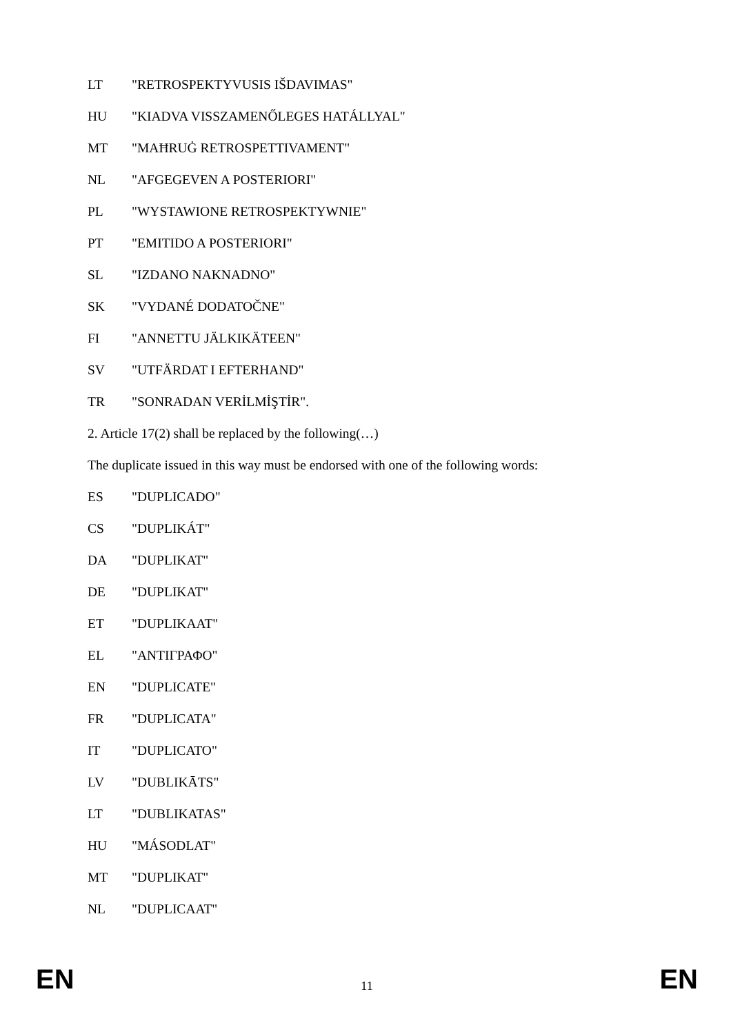LT "RETROSPEKTYVUSIS IŠDAVIMAS"
HU "KIADVA VISSZAMENŐLEGES HATÁLLYAL"
MT "MAĦRUĠ RETROSPETTIVAMENT"
NL "AFGEGEVEN A POSTERIORI"
PL "WYSTAWIONE RETROSPEKTYWNIE"
PT "EMITIDO A POSTERIORI"
SL "IZDANO NAKNADNO"
SK "VYDANÉ DODATOČNE"
FI "ANNETTU JÄLKIKÄTEEN"
SV "UTFÄRDAT I EFTERHAND"
TR "SONRADAN VERİLMİŞTİR".
2. Article 17(2) shall be replaced by the following(…)
The duplicate issued in this way must be endorsed with one of the following words:
ES "DUPLICADO"
CS "DUPLIKÁT"
DA "DUPLIKAT"
DE "DUPLIKAT"
ET "DUPLIKAAT"
EL "ΑΝΤΙΓΡΑΦΟ"
EN "DUPLICATE"
FR "DUPLICATA"
IT "DUPLICATO"
LV "DUBLIKĀTS"
LT "DUBLIKATAS"
HU "MÁSODLAT"
MT "DUPLIKAT"
NL "DUPLICAAT"
EN 11 EN